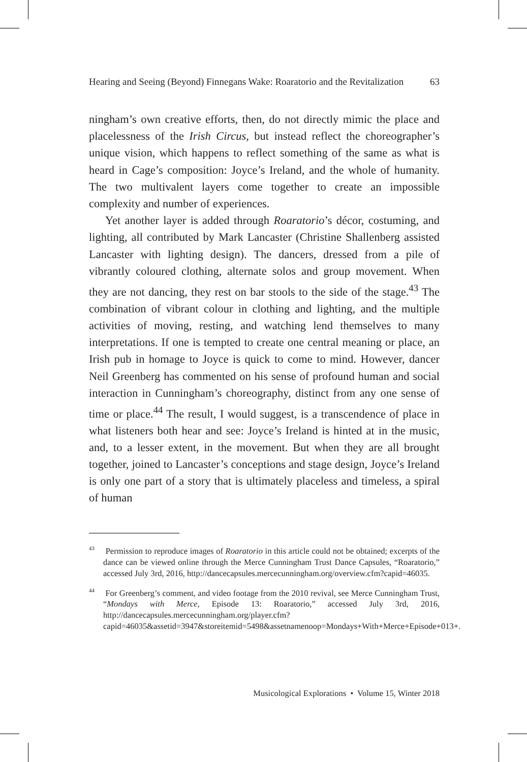Hearing and Seeing (Beyond) Finnegans Wake: Roaratorio and the Revitalization 63
ningham’s own creative efforts, then, do not directly mimic the place and placelessness of the Irish Circus, but instead reflect the choreographer’s unique vision, which happens to reflect something of the same as what is heard in Cage’s composition: Joyce’s Ireland, and the whole of humanity. The two multivalent layers come together to create an impossible complexity and number of experiences.
Yet another layer is added through Roaratorio’s décor, costuming, and lighting, all contributed by Mark Lancaster (Christine Shallenberg assisted Lancaster with lighting design). The dancers, dressed from a pile of vibrantly coloured clothing, alternate solos and group movement. When they are not dancing, they rest on bar stools to the side of the stage.<sup>43</sup> The combination of vibrant colour in clothing and lighting, and the multiple activities of moving, resting, and watching lend themselves to many interpretations. If one is tempted to create one central meaning or place, an Irish pub in homage to Joyce is quick to come to mind. However, dancer Neil Greenberg has commented on his sense of profound human and social interaction in Cunningham’s choreography, distinct from any one sense of time or place.<sup>44</sup> The result, I would suggest, is a transcendence of place in what listeners both hear and see: Joyce’s Ireland is hinted at in the music, and, to a lesser extent, in the movement. But when they are all brought together, joined to Lancaster’s conceptions and stage design, Joyce’s Ireland is only one part of a story that is ultimately placeless and timeless, a spiral of human
<sup>43</sup> Permission to reproduce images of Roaratorio in this article could not be obtained; excerpts of the dance can be viewed online through the Merce Cunningham Trust Dance Capsules, “Roaratorio,” accessed July 3rd, 2016, http://dancecapsules.mercecunningham.org/overview.cfm?capid=46035.
<sup>44</sup> For Greenberg’s comment, and video footage from the 2010 revival, see Merce Cunningham Trust, “Mondays with Merce, Episode 13: Roaratorio,” accessed July 3rd, 2016, http://dancecapsules.mercecunningham.org/player.cfm?capid=46035&assetid=3947&storeitemid=5498&assetnamenoop=Mondays+With+Merce+Episode+013+.
Musicological Explorations • Volume 15, Winter 2018